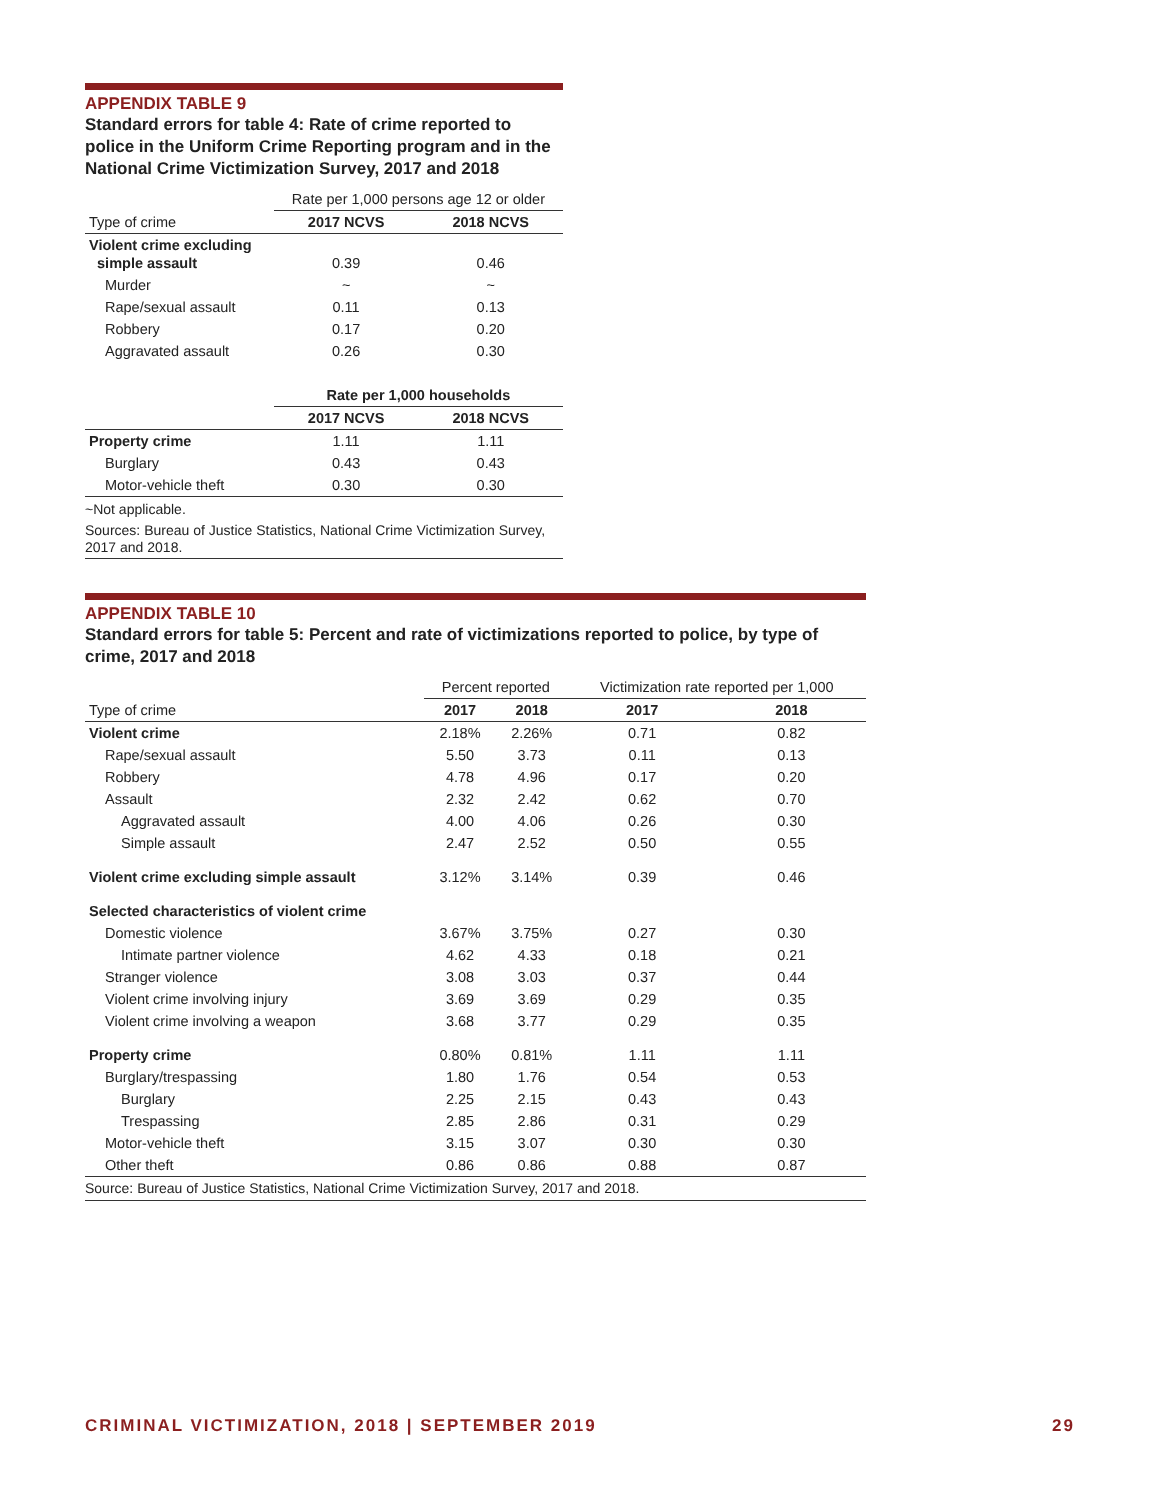APPENDIX TABLE 9
Standard errors for table 4: Rate of crime reported to police in the Uniform Crime Reporting program and in the National Crime Victimization Survey, 2017 and 2018
| | Rate per 1,000 persons age 12 or older | |
| --- | --- | --- |
| Type of crime | 2017 NCVS | 2018 NCVS |
| Violent crime excluding simple assault | 0.39 | 0.46 |
| Murder | ~ | ~ |
| Rape/sexual assault | 0.11 | 0.13 |
| Robbery | 0.17 | 0.20 |
| Aggravated assault | 0.26 | 0.30 |
| | Rate per 1,000 households | |
| | 2017 NCVS | 2018 NCVS |
| Property crime | 1.11 | 1.11 |
| Burglary | 0.43 | 0.43 |
| Motor-vehicle theft | 0.30 | 0.30 |
~Not applicable.
Sources: Bureau of Justice Statistics, National Crime Victimization Survey, 2017 and 2018.
APPENDIX TABLE 10
Standard errors for table 5: Percent and rate of victimizations reported to police, by type of crime, 2017 and 2018
| | Percent reported | | Victimization rate reported per 1,000 | |
| --- | --- | --- | --- | --- |
| Type of crime | 2017 | 2018 | 2017 | 2018 |
| Violent crime | 2.18% | 2.26% | 0.71 | 0.82 |
| Rape/sexual assault | 5.50 | 3.73 | 0.11 | 0.13 |
| Robbery | 4.78 | 4.96 | 0.17 | 0.20 |
| Assault | 2.32 | 2.42 | 0.62 | 0.70 |
| Aggravated assault | 4.00 | 4.06 | 0.26 | 0.30 |
| Simple assault | 2.47 | 2.52 | 0.50 | 0.55 |
| Violent crime excluding simple assault | 3.12% | 3.14% | 0.39 | 0.46 |
| Selected characteristics of violent crime | | | | |
| Domestic violence | 3.67% | 3.75% | 0.27 | 0.30 |
| Intimate partner violence | 4.62 | 4.33 | 0.18 | 0.21 |
| Stranger violence | 3.08 | 3.03 | 0.37 | 0.44 |
| Violent crime involving injury | 3.69 | 3.69 | 0.29 | 0.35 |
| Violent crime involving a weapon | 3.68 | 3.77 | 0.29 | 0.35 |
| Property crime | 0.80% | 0.81% | 1.11 | 1.11 |
| Burglary/trespassing | 1.80 | 1.76 | 0.54 | 0.53 |
| Burglary | 2.25 | 2.15 | 0.43 | 0.43 |
| Trespassing | 2.85 | 2.86 | 0.31 | 0.29 |
| Motor-vehicle theft | 3.15 | 3.07 | 0.30 | 0.30 |
| Other theft | 0.86 | 0.86 | 0.88 | 0.87 |
Source: Bureau of Justice Statistics, National Crime Victimization Survey, 2017 and 2018.
CRIMINAL VICTIMIZATION, 2018 | SEPTEMBER 2019 29